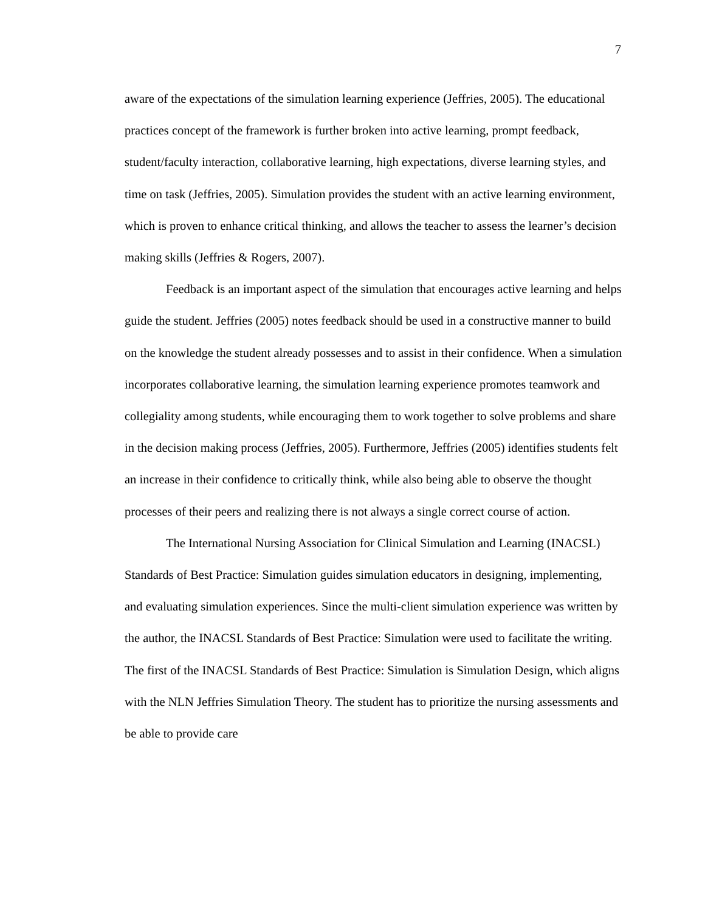7
aware of the expectations of the simulation learning experience (Jeffries, 2005). The educational practices concept of the framework is further broken into active learning, prompt feedback, student/faculty interaction, collaborative learning, high expectations, diverse learning styles, and time on task (Jeffries, 2005). Simulation provides the student with an active learning environment, which is proven to enhance critical thinking, and allows the teacher to assess the learner’s decision making skills (Jeffries & Rogers, 2007).
Feedback is an important aspect of the simulation that encourages active learning and helps guide the student. Jeffries (2005) notes feedback should be used in a constructive manner to build on the knowledge the student already possesses and to assist in their confidence. When a simulation incorporates collaborative learning, the simulation learning experience promotes teamwork and collegiality among students, while encouraging them to work together to solve problems and share in the decision making process (Jeffries, 2005). Furthermore, Jeffries (2005) identifies students felt an increase in their confidence to critically think, while also being able to observe the thought processes of their peers and realizing there is not always a single correct course of action.
The International Nursing Association for Clinical Simulation and Learning (INACSL) Standards of Best Practice: Simulation guides simulation educators in designing, implementing, and evaluating simulation experiences. Since the multi-client simulation experience was written by the author, the INACSL Standards of Best Practice: Simulation were used to facilitate the writing. The first of the INACSL Standards of Best Practice: Simulation is Simulation Design, which aligns with the NLN Jeffries Simulation Theory. The student has to prioritize the nursing assessments and be able to provide care